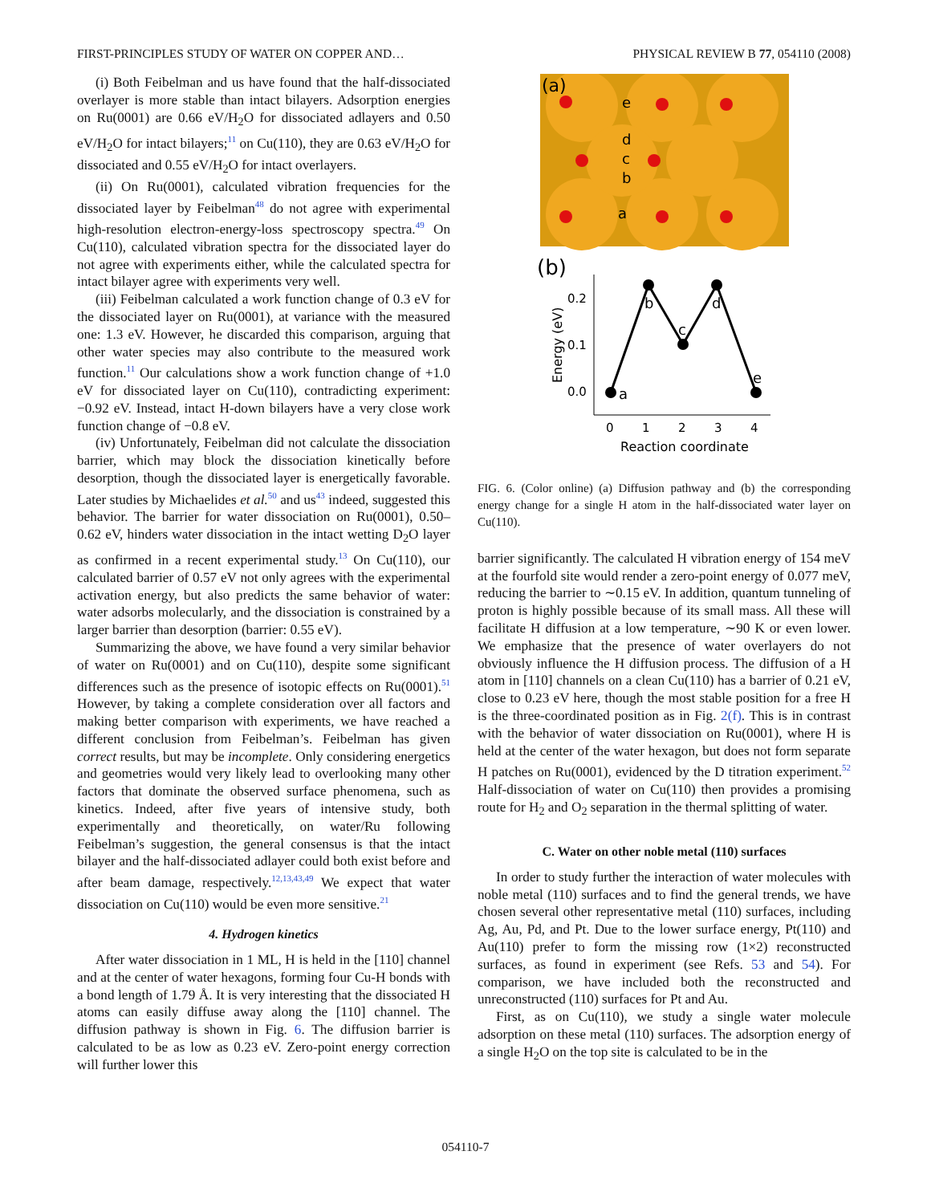FIRST-PRINCIPLES STUDY OF WATER ON COPPER AND… PHYSICAL REVIEW B 77, 054110 (2008)
(i) Both Feibelman and us have found that the half-dissociated overlayer is more stable than intact bilayers. Adsorption energies on Ru(0001) are 0.66 eV/H<sub>2</sub>O for dissociated adlayers and 0.50 eV/H<sub>2</sub>O for intact bilayers;<sup>11</sup> on Cu(110), they are 0.63 eV/H<sub>2</sub>O for dissociated and 0.55 eV/H<sub>2</sub>O for intact overlayers.
(ii) On Ru(0001), calculated vibration frequencies for the dissociated layer by Feibelman<sup>48</sup> do not agree with experimental high-resolution electron-energy-loss spectroscopy spectra.<sup>49</sup> On Cu(110), calculated vibration spectra for the dissociated layer do not agree with experiments either, while the calculated spectra for intact bilayer agree with experiments very well.
(iii) Feibelman calculated a work function change of 0.3 eV for the dissociated layer on Ru(0001), at variance with the measured one: 1.3 eV. However, he discarded this comparison, arguing that other water species may also contribute to the measured work function.<sup>11</sup> Our calculations show a work function change of +1.0 eV for dissociated layer on Cu(110), contradicting experiment: −0.92 eV. Instead, intact H-down bilayers have a very close work function change of −0.8 eV.
(iv) Unfortunately, Feibelman did not calculate the dissociation barrier, which may block the dissociation kinetically before desorption, though the dissociated layer is energetically favorable. Later studies by Michaelides et al.<sup>50</sup> and us<sup>43</sup> indeed, suggested this behavior. The barrier for water dissociation on Ru(0001), 0.50–0.62 eV, hinders water dissociation in the intact wetting D<sub>2</sub>O layer as confirmed in a recent experimental study.<sup>13</sup> On Cu(110), our calculated barrier of 0.57 eV not only agrees with the experimental activation energy, but also predicts the same behavior of water: water adsorbs molecularly, and the dissociation is constrained by a larger barrier than desorption (barrier: 0.55 eV).
Summarizing the above, we have found a very similar behavior of water on Ru(0001) and on Cu(110), despite some significant differences such as the presence of isotopic effects on Ru(0001).<sup>51</sup> However, by taking a complete consideration over all factors and making better comparison with experiments, we have reached a different conclusion from Feibelman’s. Feibelman has given correct results, but may be incomplete. Only considering energetics and geometries would very likely lead to overlooking many other factors that dominate the observed surface phenomena, such as kinetics. Indeed, after five years of intensive study, both experimentally and theoretically, on water/Ru following Feibelman’s suggestion, the general consensus is that the intact bilayer and the half-dissociated adlayer could both exist before and after beam damage, respectively.<sup>12,13,43,49</sup> We expect that water dissociation on Cu(110) would be even more sensitive.<sup>21</sup>
4. Hydrogen kinetics
After water dissociation in 1 ML, H is held in the [110] channel and at the center of water hexagons, forming four Cu-H bonds with a bond length of 1.79 Å. It is very interesting that the dissociated H atoms can easily diffuse away along the [110] channel. The diffusion pathway is shown in Fig. 6. The diffusion barrier is calculated to be as low as 0.23 eV. Zero-point energy correction will further lower this
(a)
e
d
c
b
a
(b)
Energy (eV)
0.2
0.1
0.0
a
b
c
d
e
0
1
2
3
4
Reaction coordinate
FIG. 6. (Color online) (a) Diffusion pathway and (b) the corresponding energy change for a single H atom in the half-dissociated water layer on Cu(110).
barrier significantly. The calculated H vibration energy of 154 meV at the fourfold site would render a zero-point energy of 0.077 meV, reducing the barrier to ∼0.15 eV. In addition, quantum tunneling of proton is highly possible because of its small mass. All these will facilitate H diffusion at a low temperature, ∼90 K or even lower. We emphasize that the presence of water overlayers do not obviously influence the H diffusion process. The diffusion of a H atom in [110] channels on a clean Cu(110) has a barrier of 0.21 eV, close to 0.23 eV here, though the most stable position for a free H is the three-coordinated position as in Fig. 2(f). This is in contrast with the behavior of water dissociation on Ru(0001), where H is held at the center of the water hexagon, but does not form separate H patches on Ru(0001), evidenced by the D titration experiment.<sup>52</sup> Half-dissociation of water on Cu(110) then provides a promising route for H<sub>2</sub> and O<sub>2</sub> separation in the thermal splitting of water.
C. Water on other noble metal (110) surfaces
In order to study further the interaction of water molecules with noble metal (110) surfaces and to find the general trends, we have chosen several other representative metal (110) surfaces, including Ag, Au, Pd, and Pt. Due to the lower surface energy, Pt(110) and Au(110) prefer to form the missing row (1×2) reconstructed surfaces, as found in experiment (see Refs. 53 and 54). For comparison, we have included both the reconstructed and unreconstructed (110) surfaces for Pt and Au.
First, as on Cu(110), we study a single water molecule adsorption on these metal (110) surfaces. The adsorption energy of a single H<sub>2</sub>O on the top site is calculated to be in the
054110-7